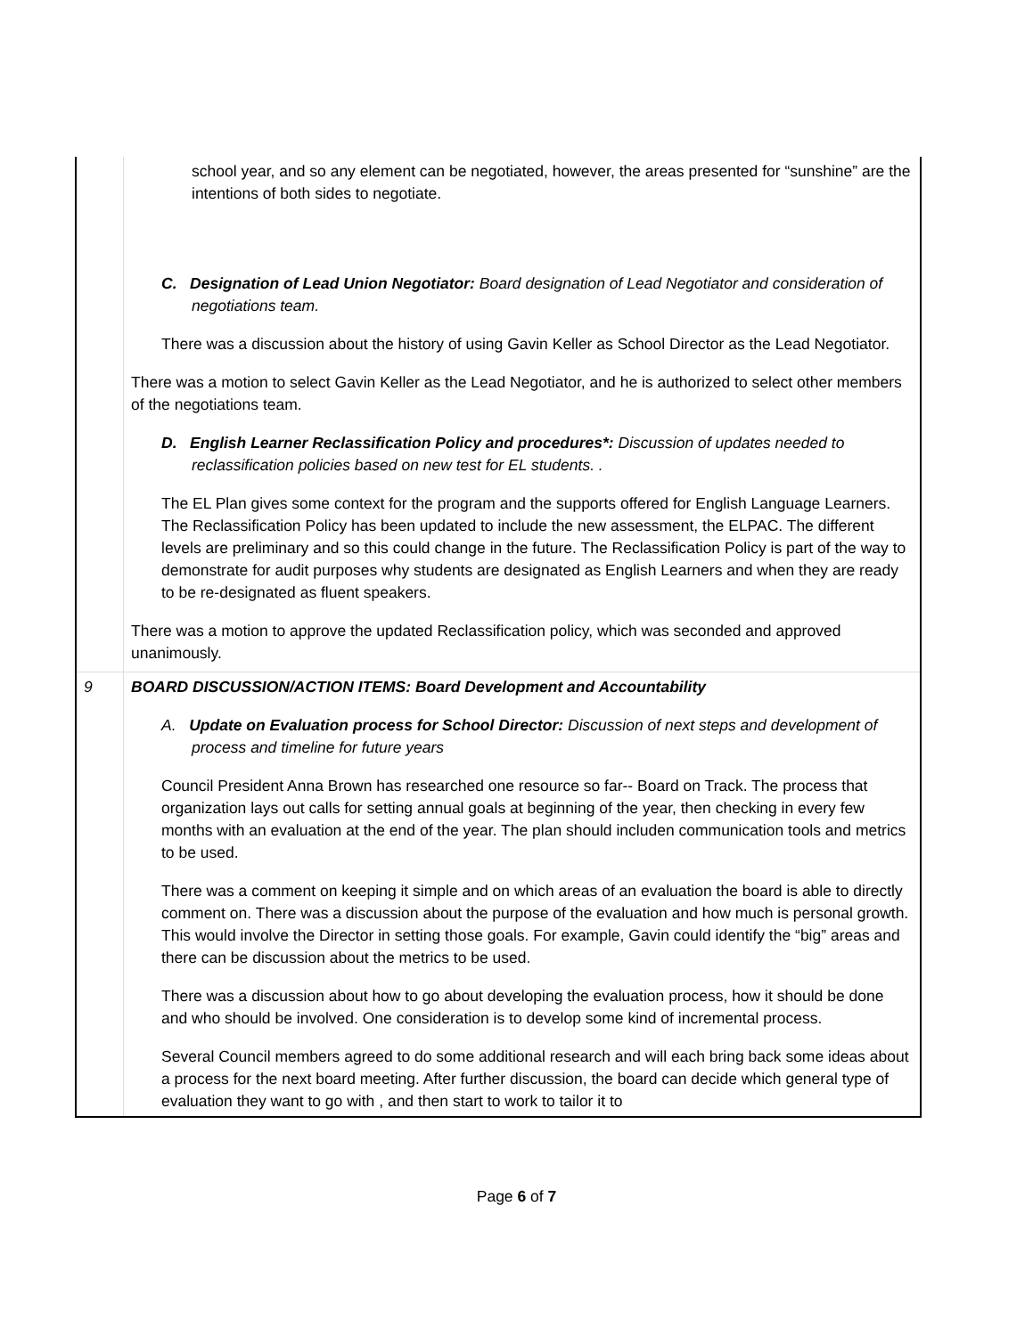| | school year, and so any element can be negotiated, however, the areas presented for “sunshine” are the intentions of both sides to negotiate. C. Designation of Lead Union Negotiator: Board designation of Lead Negotiator and consideration of negotiations team. There was a discussion about the history of using Gavin Keller as School Director as the Lead Negotiator. There was a motion to select Gavin Keller as the Lead Negotiator, and he is authorized to select other members of the negotiations team. D. English Learner Reclassification Policy and procedures*: Discussion of updates needed to reclassification policies based on new test for EL students. . The EL Plan gives some context for the program and the supports offered for English Language Learners. The Reclassification Policy has been updated to include the new assessment, the ELPAC. The different levels are preliminary and so this could change in the future. The Reclassification Policy is part of the way to demonstrate for audit purposes why students are designated as English Learners and when they are ready to be re-designated as fluent speakers. There was a motion to approve the updated Reclassification policy, which was seconded and approved unanimously. |
| 9 | BOARD DISCUSSION/ACTION ITEMS: Board Development and Accountability A. Update on Evaluation process for School Director: Discussion of next steps and development of process and timeline for future years Council President Anna Brown has researched one resource so far-- Board on Track. The process that organization lays out calls for setting annual goals at beginning of the year, then checking in every few months with an evaluation at the end of the year. The plan should includen communication tools and metrics to be used. There was a comment on keeping it simple and on which areas of an evaluation the board is able to directly comment on. There was a discussion about the purpose of the evaluation and how much is personal growth. This would involve the Director in setting those goals. For example, Gavin could identify the “big” areas and there can be discussion about the metrics to be used. There was a discussion about how to go about developing the evaluation process, how it should be done and who should be involved. One consideration is to develop some kind of incremental process. Several Council members agreed to do some additional research and will each bring back some ideas about a process for the next board meeting. After further discussion, the board can decide which general type of evaluation they want to go with , and then start to work to tailor it to |
Page 6 of 7